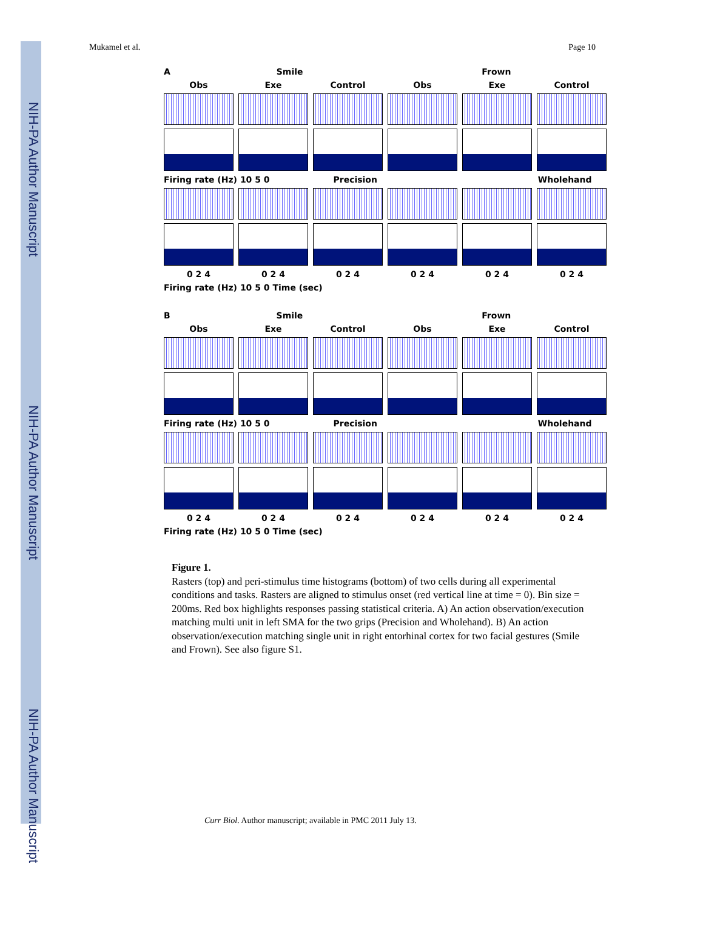NIH-PA Author Manuscript
NIH-PA Author Manuscript
NIH-PA Author Manuscript
Mukamel et al. Page 10
A Smile Frown
Obs
Exe
Control
Obs
Exe
Control
Firing rate (Hz) 10 5 0 Precision Wholehand
0 2 4
0 2 4
0 2 4
0 2 4
0 2 4
0 2 4
Firing rate (Hz) 10 5 0 Time (sec)
B Smile Frown
Obs
Exe
Control
Obs
Exe
Control
Firing rate (Hz) 10 5 0 Precision Wholehand
0 2 4
0 2 4
0 2 4
0 2 4
0 2 4
0 2 4
Firing rate (Hz) 10 5 0 Time (sec)
Figure 1.
Rasters (top) and peri-stimulus time histograms (bottom) of two cells during all experimental conditions and tasks. Rasters are aligned to stimulus onset (red vertical line at time = 0). Bin size = 200ms. Red box highlights responses passing statistical criteria. A) An action observation/execution matching multi unit in left SMA for the two grips (Precision and Wholehand). B) An action observation/execution matching single unit in right entorhinal cortex for two facial gestures (Smile and Frown). See also figure S1.
Curr Biol. Author manuscript; available in PMC 2011 July 13.